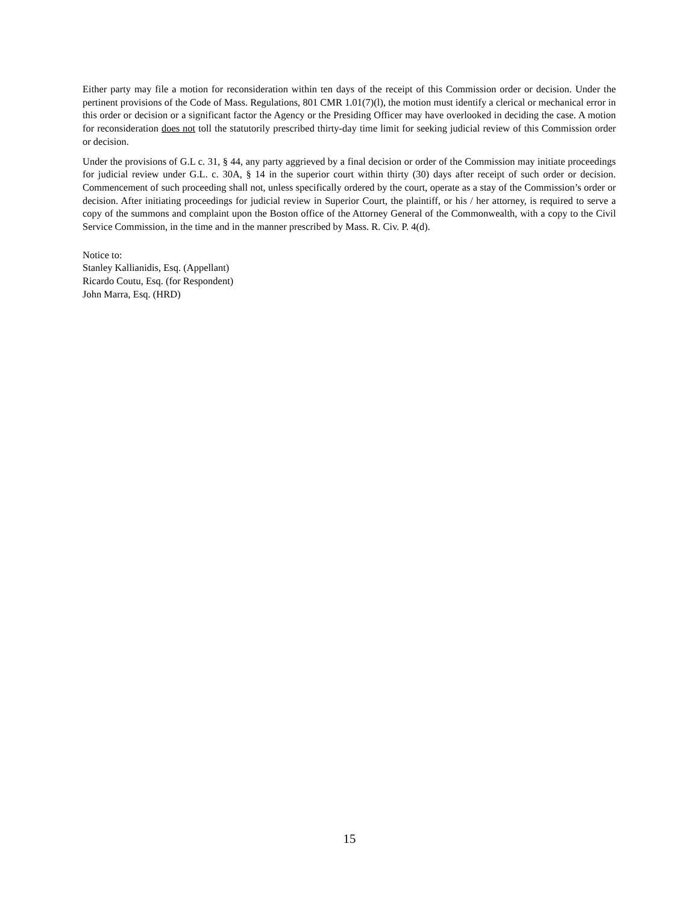Either party may file a motion for reconsideration within ten days of the receipt of this Commission order or decision. Under the pertinent provisions of the Code of Mass. Regulations, 801 CMR 1.01(7)(l), the motion must identify a clerical or mechanical error in this order or decision or a significant factor the Agency or the Presiding Officer may have overlooked in deciding the case. A motion for reconsideration does not toll the statutorily prescribed thirty-day time limit for seeking judicial review of this Commission order or decision.
Under the provisions of G.L c. 31, § 44, any party aggrieved by a final decision or order of the Commission may initiate proceedings for judicial review under G.L. c. 30A, § 14 in the superior court within thirty (30) days after receipt of such order or decision. Commencement of such proceeding shall not, unless specifically ordered by the court, operate as a stay of the Commission’s order or decision. After initiating proceedings for judicial review in Superior Court, the plaintiff, or his / her attorney, is required to serve a copy of the summons and complaint upon the Boston office of the Attorney General of the Commonwealth, with a copy to the Civil Service Commission, in the time and in the manner prescribed by Mass. R. Civ. P. 4(d).
Notice to:
Stanley Kallianidis, Esq. (Appellant)
Ricardo Coutu, Esq. (for Respondent)
John Marra, Esq. (HRD)
15